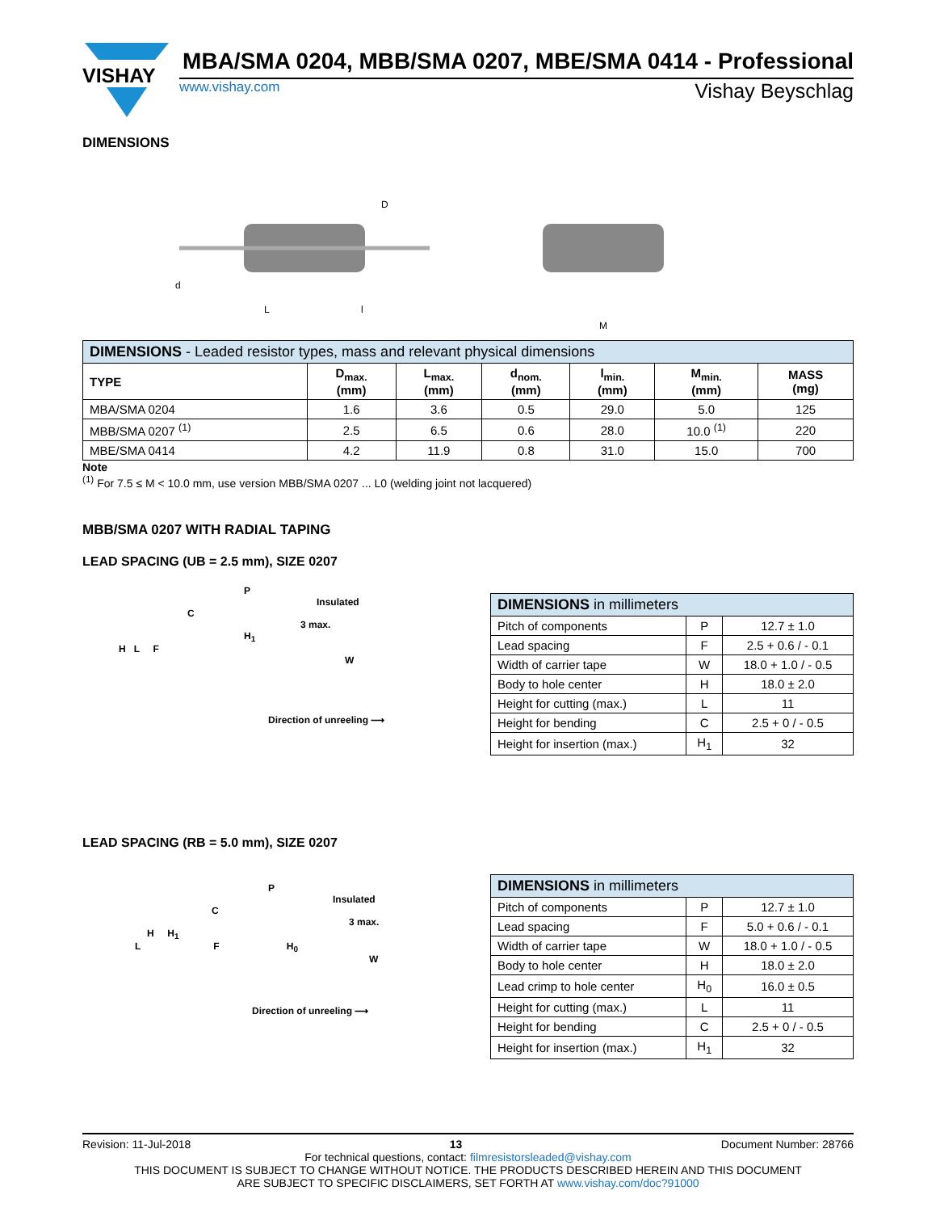VISHAY
MBA/SMA 0204, MBB/SMA 0207, MBE/SMA 0414 - Professional
www.vishay.com Vishay Beyschlag
DIMENSIONS
D
L
l
d
M
| DIMENSIONS - Leaded resistor types, mass and relevant physical dimensions | | | | | | |
| --- | --- | --- | --- | --- | --- | --- |
| TYPE | D<sub>max.</sub> (mm) | L<sub>max.</sub> (mm) | d<sub>nom.</sub> (mm) | l<sub>min.</sub> (mm) | M<sub>min.</sub> (mm) | MASS (mg) |
| MBA/SMA 0204 | 1.6 | 3.6 | 0.5 | 29.0 | 5.0 | 125 |
| MBB/SMA 0207 <sup>(1)</sup> | 2.5 | 6.5 | 0.6 | 28.0 | 10.0 <sup>(1)</sup> | 220 |
| MBE/SMA 0414 | 4.2 | 11.9 | 0.8 | 31.0 | 15.0 | 700 |
Note
<sup>(1)</sup> For 7.5 ≤ M < 10.0 mm, use version MBB/SMA 0207 ... L0 (welding joint not lacquered)
MBB/SMA 0207 WITH RADIAL TAPING
LEAD SPACING (UB = 2.5 mm), SIZE 0207
P
Insulated
C
3 max.
H<sub>1</sub>
H L F
W
Direction of unreeling ⟶
| DIMENSIONS in millimeters | | |
| --- | --- | --- |
| Pitch of components | P | 12.7 ± 1.0 |
| Lead spacing | F | 2.5 + 0.6 / - 0.1 |
| Width of carrier tape | W | 18.0 + 1.0 / - 0.5 |
| Body to hole center | H | 18.0 ± 2.0 |
| Height for cutting (max.) | L | 11 |
| Height for bending | C | 2.5 + 0 / - 0.5 |
| Height for insertion (max.) | H<sub>1</sub> | 32 |
LEAD SPACING (RB = 5.0 mm), SIZE 0207
P
Insulated
C
3 max.
H H<sub>1</sub>
L F H<sub>0</sub>
W
Direction of unreeling ⟶
| DIMENSIONS in millimeters | | |
| --- | --- | --- |
| Pitch of components | P | 12.7 ± 1.0 |
| Lead spacing | F | 5.0 + 0.6 / - 0.1 |
| Width of carrier tape | W | 18.0 + 1.0 / - 0.5 |
| Body to hole center | H | 18.0 ± 2.0 |
| Lead crimp to hole center | H<sub>0</sub> | 16.0 ± 0.5 |
| Height for cutting (max.) | L | 11 |
| Height for bending | C | 2.5 + 0 / - 0.5 |
| Height for insertion (max.) | H<sub>1</sub> | 32 |
Revision: 11-Jul-2018 13 Document Number: 28766
For technical questions, contact: filmresistorsleaded@vishay.com
THIS DOCUMENT IS SUBJECT TO CHANGE WITHOUT NOTICE. THE PRODUCTS DESCRIBED HEREIN AND THIS DOCUMENT
ARE SUBJECT TO SPECIFIC DISCLAIMERS, SET FORTH AT www.vishay.com/doc?91000